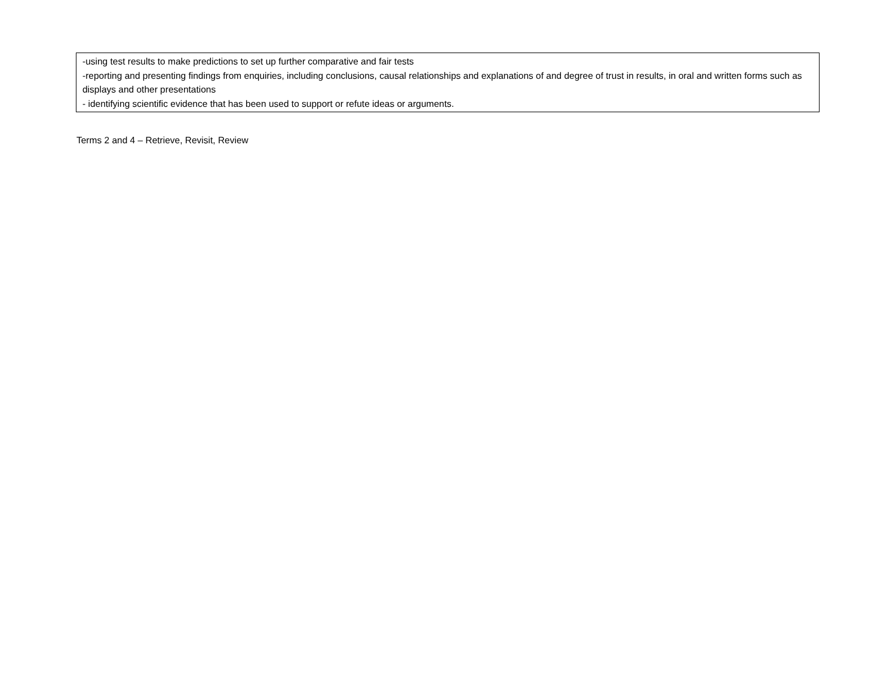| -using test results to make predictions to set up further comparative and fair tests -reporting and presenting findings from enquiries, including conclusions, causal relationships and explanations of and degree of trust in results, in oral and written forms such as displays and other presentations - identifying scientific evidence that has been used to support or refute ideas or arguments. |
Terms 2 and 4 – Retrieve, Revisit, Review